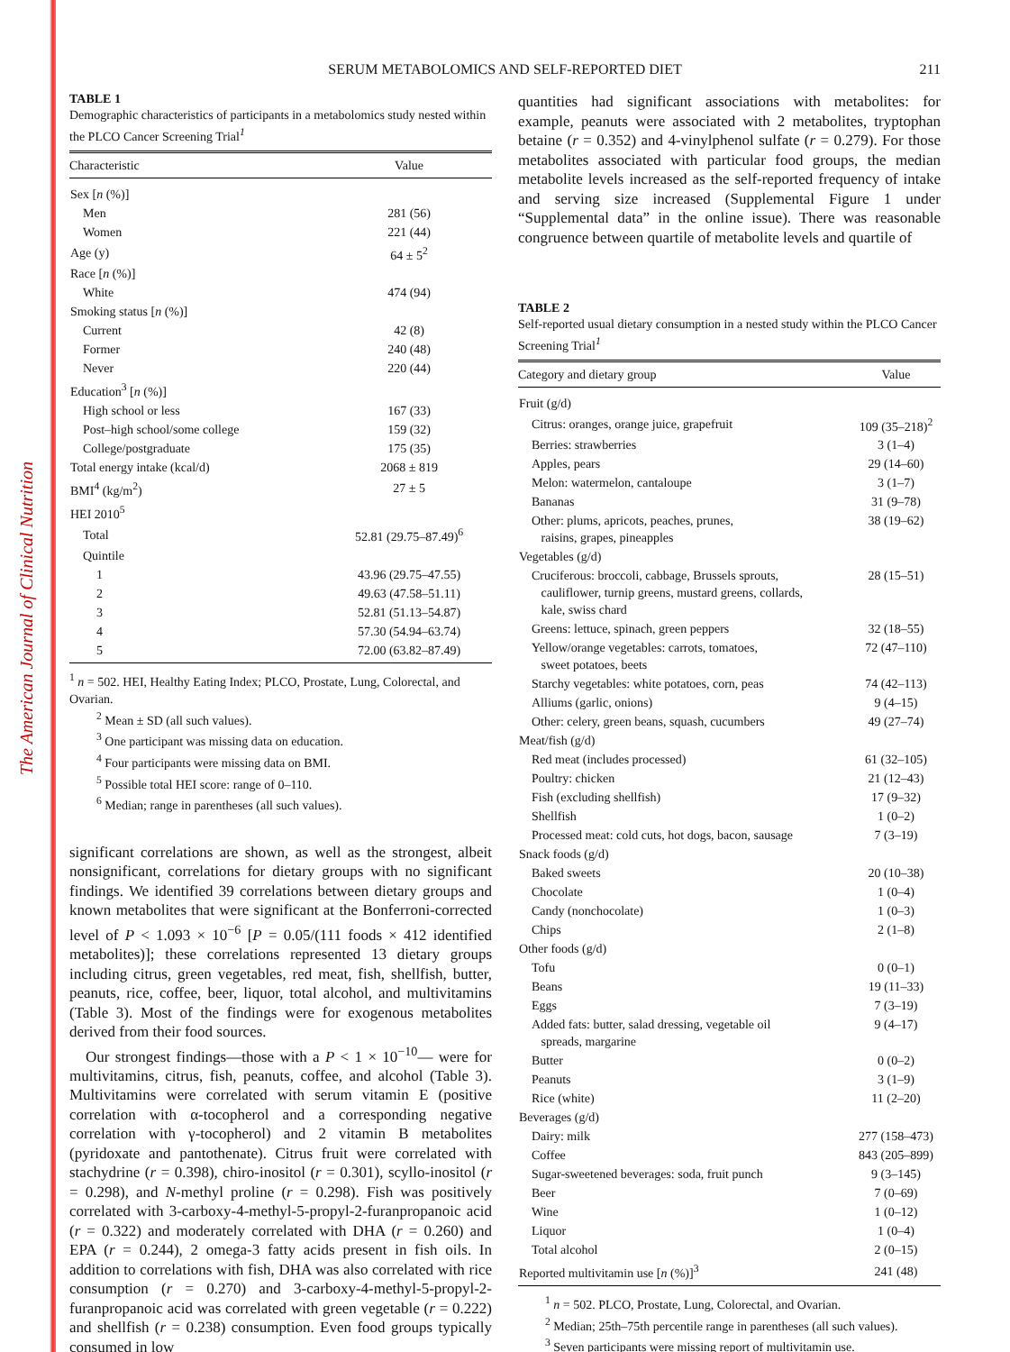The American Journal of Clinical Nutrition
SERUM METABOLOMICS AND SELF-REPORTED DIET
211
TABLE 1
Demographic characteristics of participants in a metabolomics study nested within the PLCO Cancer Screening Trial<sup>1</sup>
| Characteristic | Value |
| --- | --- |
| Sex [ n (%)] | |
| Men | 281 (56) |
| Women | 221 (44) |
| Age (y) | 64 ± 5<sup>2</sup> |
| Race [ n (%)] | |
| White | 474 (94) |
| Smoking status [ n (%)] | |
| Current | 42 (8) |
| Former | 240 (48) |
| Never | 220 (44) |
| Education<sup>3</sup> [ n (%)] | |
| High school or less | 167 (33) |
| Post–high school/some college | 159 (32) |
| College/postgraduate | 175 (35) |
| Total energy intake (kcal/d) | 2068 ± 819 |
| BMI<sup>4</sup> (kg/m<sup>2</sup>) | 27 ± 5 |
| HEI 2010<sup>5</sup> | |
| Total | 52.81 (29.75–87.49)<sup>6</sup> |
| Quintile | |
| 1 | 43.96 (29.75–47.55) |
| 2 | 49.63 (47.58–51.11) |
| 3 | 52.81 (51.13–54.87) |
| 4 | 57.30 (54.94–63.74) |
| 5 | 72.00 (63.82–87.49) |
<sup>1</sup> n = 502. HEI, Healthy Eating Index; PLCO, Prostate, Lung, Colorectal, and Ovarian.
<sup>2</sup> Mean ± SD (all such values).
<sup>3</sup> One participant was missing data on education.
<sup>4</sup> Four participants were missing data on BMI.
<sup>5</sup> Possible total HEI score: range of 0–110.
<sup>6</sup> Median; range in parentheses (all such values).
significant correlations are shown, as well as the strongest, albeit nonsignificant, correlations for dietary groups with no significant findings. We identified 39 correlations between dietary groups and known metabolites that were significant at the Bonferroni-corrected level of P < 1.093 × 10<sup>−6</sup> [P = 0.05/(111 foods × 412 identified metabolites)]; these correlations represented 13 dietary groups including citrus, green vegetables, red meat, fish, shellfish, butter, peanuts, rice, coffee, beer, liquor, total alcohol, and multivitamins (Table 3). Most of the findings were for exogenous metabolites derived from their food sources.
Our strongest findings—those with a P < 1 × 10<sup>−10</sup>— were for multivitamins, citrus, fish, peanuts, coffee, and alcohol (Table 3). Multivitamins were correlated with serum vitamin E (positive correlation with α-tocopherol and a corresponding negative correlation with γ-tocopherol) and 2 vitamin B metabolites (pyridoxate and pantothenate). Citrus fruit were correlated with stachydrine (r = 0.398), chiro-inositol (r = 0.301), scyllo-inositol (r = 0.298), and N-methyl proline (r = 0.298). Fish was positively correlated with 3-carboxy-4-methyl-5-propyl-2-furanpropanoic acid (r = 0.322) and moderately correlated with DHA (r = 0.260) and EPA (r = 0.244), 2 omega-3 fatty acids present in fish oils. In addition to correlations with fish, DHA was also correlated with rice consumption (r = 0.270) and 3-carboxy-4-methyl-5-propyl-2-furanpropanoic acid was correlated with green vegetable (r = 0.222) and shellfish (r = 0.238) consumption. Even food groups typically consumed in low
quantities had significant associations with metabolites: for example, peanuts were associated with 2 metabolites, tryptophan betaine (r = 0.352) and 4-vinylphenol sulfate (r = 0.279). For those metabolites associated with particular food groups, the median metabolite levels increased as the self-reported frequency of intake and serving size increased (Supplemental Figure 1 under “Supplemental data” in the online issue). There was reasonable congruence between quartile of metabolite levels and quartile of
TABLE 2
Self-reported usual dietary consumption in a nested study within the PLCO Cancer Screening Trial<sup>1</sup>
| Category and dietary group | Value |
| --- | --- |
| Fruit (g/d) | |
| Citrus: oranges, orange juice, grapefruit | 109 (35–218)<sup>2</sup> |
| Berries: strawberries | 3 (1–4) |
| Apples, pears | 29 (14–60) |
| Melon: watermelon, cantaloupe | 3 (1–7) |
| Bananas | 31 (9–78) |
| Other: plums, apricots, peaches, prunes, raisins, grapes, pineapples | 38 (19–62) |
| Vegetables (g/d) | |
| Cruciferous: broccoli, cabbage, Brussels sprouts, cauliflower, turnip greens, mustard greens, collards, kale, swiss chard | 28 (15–51) |
| Greens: lettuce, spinach, green peppers | 32 (18–55) |
| Yellow/orange vegetables: carrots, tomatoes, sweet potatoes, beets | 72 (47–110) |
| Starchy vegetables: white potatoes, corn, peas | 74 (42–113) |
| Alliums (garlic, onions) | 9 (4–15) |
| Other: celery, green beans, squash, cucumbers | 49 (27–74) |
| Meat/fish (g/d) | |
| Red meat (includes processed) | 61 (32–105) |
| Poultry: chicken | 21 (12–43) |
| Fish (excluding shellfish) | 17 (9–32) |
| Shellfish | 1 (0–2) |
| Processed meat: cold cuts, hot dogs, bacon, sausage | 7 (3–19) |
| Snack foods (g/d) | |
| Baked sweets | 20 (10–38) |
| Chocolate | 1 (0–4) |
| Candy (nonchocolate) | 1 (0–3) |
| Chips | 2 (1–8) |
| Other foods (g/d) | |
| Tofu | 0 (0–1) |
| Beans | 19 (11–33) |
| Eggs | 7 (3–19) |
| Added fats: butter, salad dressing, vegetable oil spreads, margarine | 9 (4–17) |
| Butter | 0 (0–2) |
| Peanuts | 3 (1–9) |
| Rice (white) | 11 (2–20) |
| Beverages (g/d) | |
| Dairy: milk | 277 (158–473) |
| Coffee | 843 (205–899) |
| Sugar-sweetened beverages: soda, fruit punch | 9 (3–145) |
| Beer | 7 (0–69) |
| Wine | 1 (0–12) |
| Liquor | 1 (0–4) |
| Total alcohol | 2 (0–15) |
| Reported multivitamin use [ n (%)]<sup>3</sup> | 241 (48) |
<sup>1</sup> n = 502. PLCO, Prostate, Lung, Colorectal, and Ovarian.
<sup>2</sup> Median; 25th–75th percentile range in parentheses (all such values).
<sup>3</sup> Seven participants were missing report of multivitamin use.